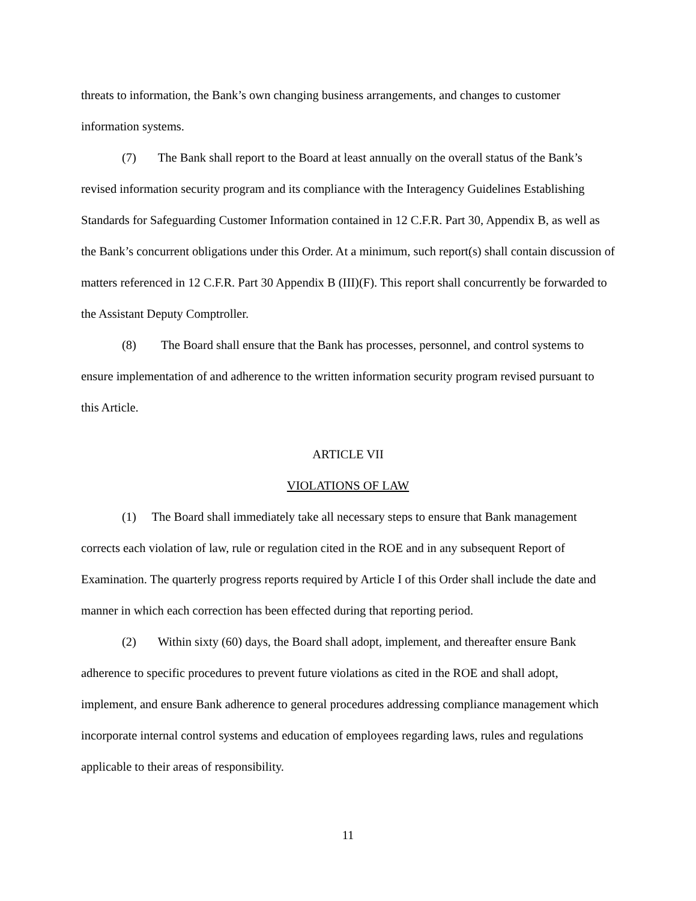threats to information, the Bank’s own changing business arrangements, and changes to customer information systems.
(7) The Bank shall report to the Board at least annually on the overall status of the Bank’s revised information security program and its compliance with the Interagency Guidelines Establishing Standards for Safeguarding Customer Information contained in 12 C.F.R. Part 30, Appendix B, as well as the Bank’s concurrent obligations under this Order. At a minimum, such report(s) shall contain discussion of matters referenced in 12 C.F.R. Part 30 Appendix B (III)(F). This report shall concurrently be forwarded to the Assistant Deputy Comptroller.
(8) The Board shall ensure that the Bank has processes, personnel, and control systems to ensure implementation of and adherence to the written information security program revised pursuant to this Article.
ARTICLE VII
VIOLATIONS OF LAW
(1) The Board shall immediately take all necessary steps to ensure that Bank management corrects each violation of law, rule or regulation cited in the ROE and in any subsequent Report of Examination. The quarterly progress reports required by Article I of this Order shall include the date and manner in which each correction has been effected during that reporting period.
(2) Within sixty (60) days, the Board shall adopt, implement, and thereafter ensure Bank adherence to specific procedures to prevent future violations as cited in the ROE and shall adopt, implement, and ensure Bank adherence to general procedures addressing compliance management which incorporate internal control systems and education of employees regarding laws, rules and regulations applicable to their areas of responsibility.
11